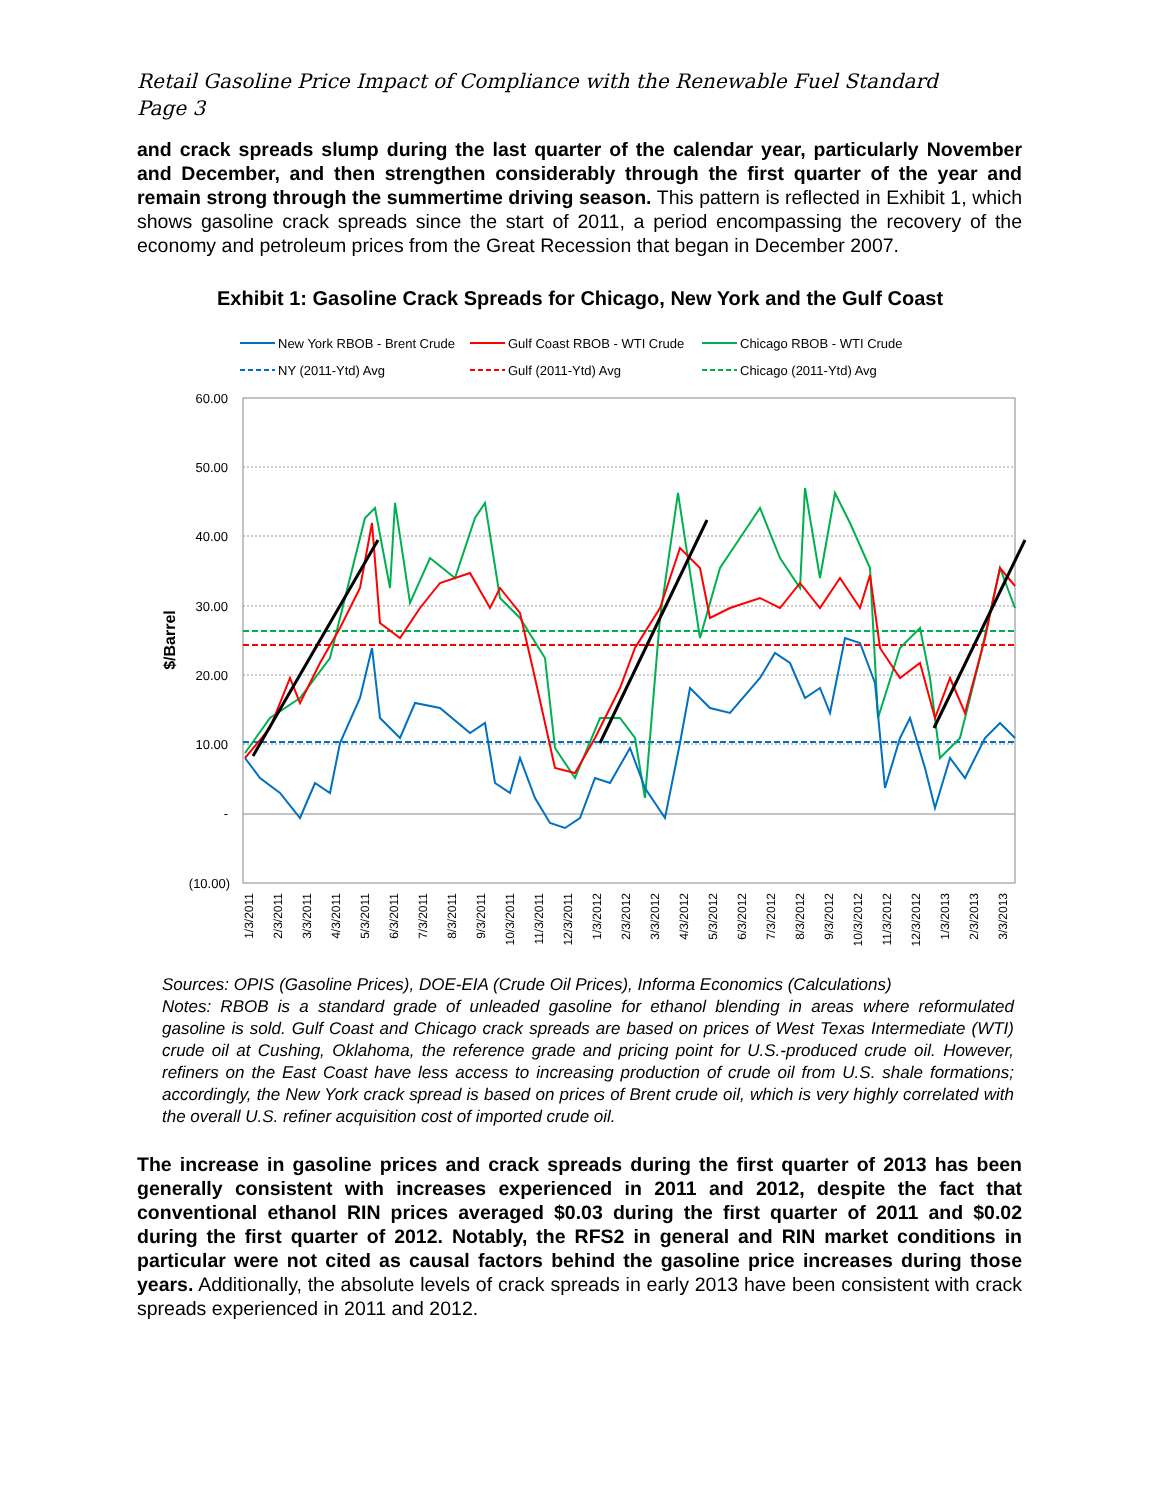Retail Gasoline Price Impact of Compliance with the Renewable Fuel Standard
Page 3
and crack spreads slump during the last quarter of the calendar year, particularly November and December, and then strengthen considerably through the first quarter of the year and remain strong through the summertime driving season. This pattern is reflected in Exhibit 1, which shows gasoline crack spreads since the start of 2011, a period encompassing the recovery of the economy and petroleum prices from the Great Recession that began in December 2007.
Exhibit 1: Gasoline Crack Spreads for Chicago, New York and the Gulf Coast
New York RBOB - Brent Crude
Gulf Coast RBOB - WTI Crude
Chicago RBOB - WTI Crude
NY (2011-Ytd) Avg
Gulf (2011-Ytd) Avg
Chicago (2011-Ytd) Avg
60.00
50.00
40.00
30.00
20.00
10.00
-
(10.00)
$/Barrel
1/3/2011
2/3/2011
3/3/2011
4/3/2011
5/3/2011
6/3/2011
7/3/2011
8/3/2011
9/3/2011
10/3/2011
11/3/2011
12/3/2011
1/3/2012
2/3/2012
3/3/2012
4/3/2012
5/3/2012
6/3/2012
7/3/2012
8/3/2012
9/3/2012
10/3/2012
11/3/2012
12/3/2012
1/3/2013
2/3/2013
3/3/2013
Sources: OPIS (Gasoline Prices), DOE-EIA (Crude Oil Prices), Informa Economics (Calculations)
Notes: RBOB is a standard grade of unleaded gasoline for ethanol blending in areas where reformulated gasoline is sold. Gulf Coast and Chicago crack spreads are based on prices of West Texas Intermediate (WTI) crude oil at Cushing, Oklahoma, the reference grade and pricing point for U.S.-produced crude oil. However, refiners on the East Coast have less access to increasing production of crude oil from U.S. shale formations; accordingly, the New York crack spread is based on prices of Brent crude oil, which is very highly correlated with the overall U.S. refiner acquisition cost of imported crude oil.
The increase in gasoline prices and crack spreads during the first quarter of 2013 has been generally consistent with increases experienced in 2011 and 2012, despite the fact that conventional ethanol RIN prices averaged $0.03 during the first quarter of 2011 and $0.02 during the first quarter of 2012. Notably, the RFS2 in general and RIN market conditions in particular were not cited as causal factors behind the gasoline price increases during those years. Additionally, the absolute levels of crack spreads in early 2013 have been consistent with crack spreads experienced in 2011 and 2012.